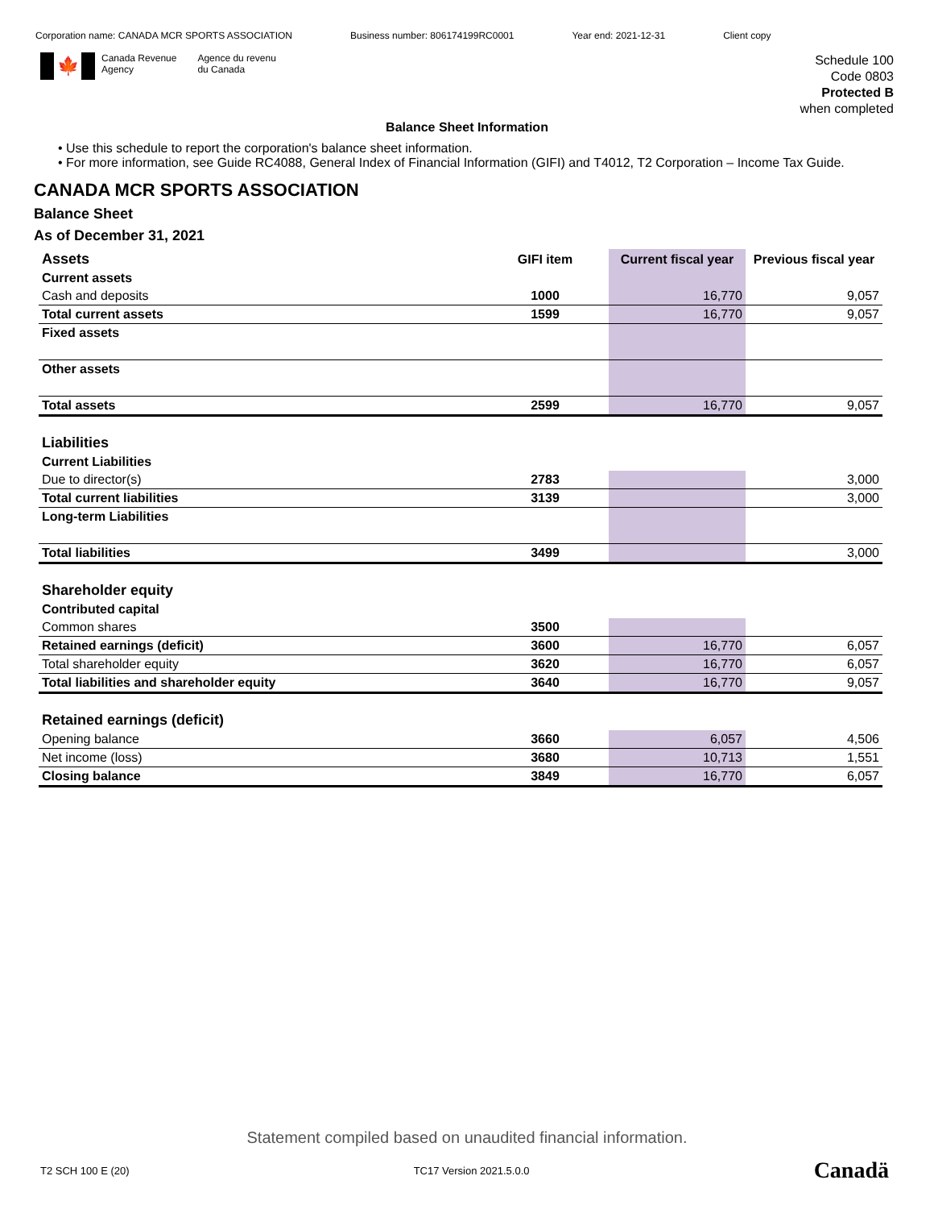Corporation name: CANADA MCR SPORTS ASSOCIATION Business number: 806174199RC0001 Year end: 2021-12-31 Client copy
🍁
Canada Revenue
Agency
Agence du revenu
du Canada
Schedule 100
Code 0803
Protected B
when completed
Balance Sheet Information
• Use this schedule to report the corporation's balance sheet information.
• For more information, see Guide RC4088, General Index of Financial Information (GIFI) and T4012, T2 Corporation – Income Tax Guide.
CANADA MCR SPORTS ASSOCIATION
Balance Sheet
As of December 31, 2021
| Assets | GIFI item | Current fiscal year | Previous fiscal year |
| --- | --- | --- | --- |
| Current assets | | | |
| Cash and deposits | 1000 | 16,770 | 9,057 |
| Total current assets | 1599 | 16,770 | 9,057 |
| Fixed assets | | | |
| Other assets | | | |
| Total assets | 2599 | 16,770 | 9,057 |
| Liabilities | | | |
| Current Liabilities | | | |
| Due to director(s) | 2783 | | 3,000 |
| Total current liabilities | 3139 | | 3,000 |
| Long-term Liabilities | | | |
| Total liabilities | 3499 | | 3,000 |
| Shareholder equity | | | |
| Contributed capital | | | |
| Common shares | 3500 | | |
| Retained earnings (deficit) | 3600 | 16,770 | 6,057 |
| Total shareholder equity | 3620 | 16,770 | 6,057 |
| Total liabilities and shareholder equity | 3640 | 16,770 | 9,057 |
| Retained earnings (deficit) | | | |
| Opening balance | 3660 | 6,057 | 4,506 |
| Net income (loss) | 3680 | 10,713 | 1,551 |
| Closing balance | 3849 | 16,770 | 6,057 |
Statement compiled based on unaudited financial information.
T2 SCH 100 E (20) TC17 Version 2021.5.0.0 Canadä